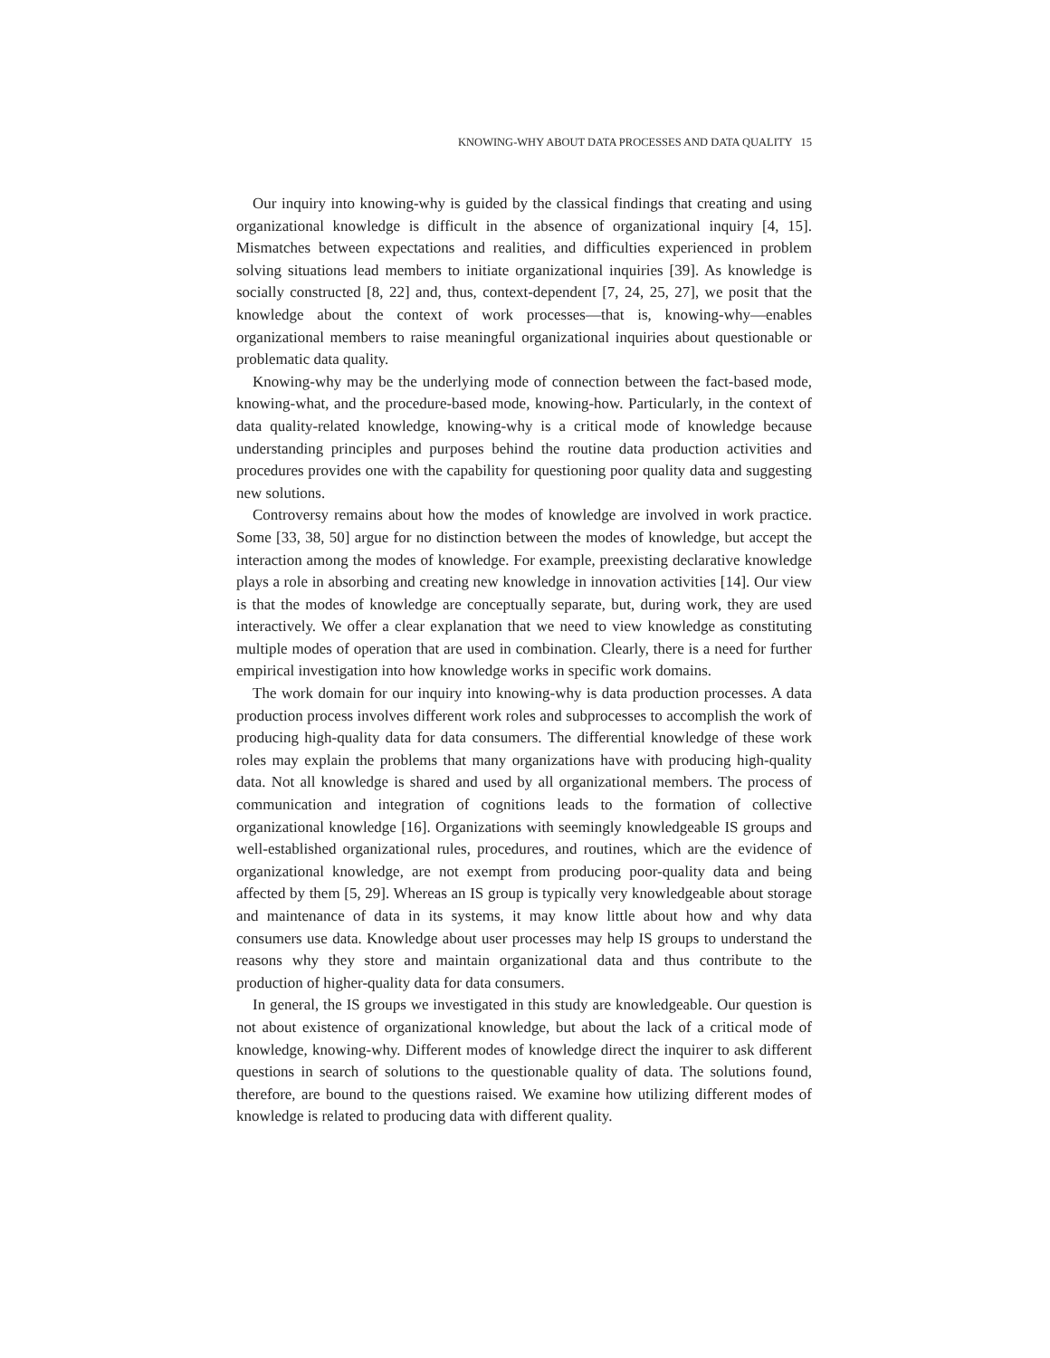KNOWING-WHY ABOUT DATA PROCESSES AND DATA QUALITY 15
Our inquiry into knowing-why is guided by the classical findings that creating and using organizational knowledge is difficult in the absence of organizational inquiry [4, 15]. Mismatches between expectations and realities, and difficulties experienced in problem solving situations lead members to initiate organizational inquiries [39]. As knowledge is socially constructed [8, 22] and, thus, context-dependent [7, 24, 25, 27], we posit that the knowledge about the context of work processes—that is, knowing-why—enables organizational members to raise meaningful organizational inquiries about questionable or problematic data quality.
Knowing-why may be the underlying mode of connection between the fact-based mode, knowing-what, and the procedure-based mode, knowing-how. Particularly, in the context of data quality-related knowledge, knowing-why is a critical mode of knowledge because understanding principles and purposes behind the routine data production activities and procedures provides one with the capability for questioning poor quality data and suggesting new solutions.
Controversy remains about how the modes of knowledge are involved in work practice. Some [33, 38, 50] argue for no distinction between the modes of knowledge, but accept the interaction among the modes of knowledge. For example, preexisting declarative knowledge plays a role in absorbing and creating new knowledge in innovation activities [14]. Our view is that the modes of knowledge are conceptually separate, but, during work, they are used interactively. We offer a clear explanation that we need to view knowledge as constituting multiple modes of operation that are used in combination. Clearly, there is a need for further empirical investigation into how knowledge works in specific work domains.
The work domain for our inquiry into knowing-why is data production processes. A data production process involves different work roles and subprocesses to accomplish the work of producing high-quality data for data consumers. The differential knowledge of these work roles may explain the problems that many organizations have with producing high-quality data. Not all knowledge is shared and used by all organizational members. The process of communication and integration of cognitions leads to the formation of collective organizational knowledge [16]. Organizations with seemingly knowledgeable IS groups and well-established organizational rules, procedures, and routines, which are the evidence of organizational knowledge, are not exempt from producing poor-quality data and being affected by them [5, 29]. Whereas an IS group is typically very knowledgeable about storage and maintenance of data in its systems, it may know little about how and why data consumers use data. Knowledge about user processes may help IS groups to understand the reasons why they store and maintain organizational data and thus contribute to the production of higher-quality data for data consumers.
In general, the IS groups we investigated in this study are knowledgeable. Our question is not about existence of organizational knowledge, but about the lack of a critical mode of knowledge, knowing-why. Different modes of knowledge direct the inquirer to ask different questions in search of solutions to the questionable quality of data. The solutions found, therefore, are bound to the questions raised. We examine how utilizing different modes of knowledge is related to producing data with different quality.